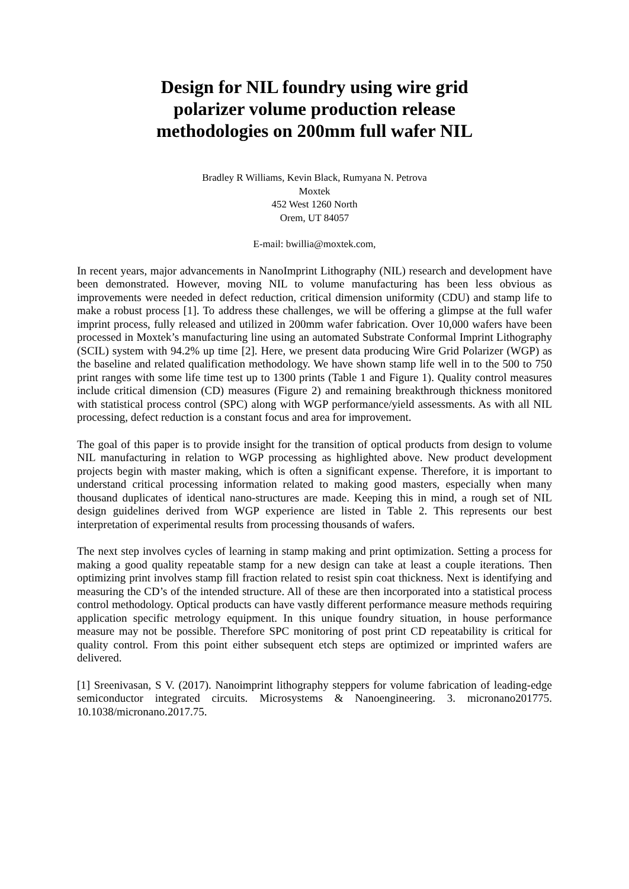Design for NIL foundry using wire grid
polarizer volume production release
methodologies on 200mm full wafer NIL
Bradley R Williams, Kevin Black, Rumyana N. Petrova
Moxtek
452 West 1260 North
Orem, UT 84057
E-mail: bwillia@moxtek.com,
In recent years, major advancements in NanoImprint Lithography (NIL) research and development have been demonstrated. However, moving NIL to volume manufacturing has been less obvious as improvements were needed in defect reduction, critical dimension uniformity (CDU) and stamp life to make a robust process [1]. To address these challenges, we will be offering a glimpse at the full wafer imprint process, fully released and utilized in 200mm wafer fabrication. Over 10,000 wafers have been processed in Moxtek’s manufacturing line using an automated Substrate Conformal Imprint Lithography (SCIL) system with 94.2% up time [2]. Here, we present data producing Wire Grid Polarizer (WGP) as the baseline and related qualification methodology. We have shown stamp life well in to the 500 to 750 print ranges with some life time test up to 1300 prints (Table 1 and Figure 1). Quality control measures include critical dimension (CD) measures (Figure 2) and remaining breakthrough thickness monitored with statistical process control (SPC) along with WGP performance/yield assessments. As with all NIL processing, defect reduction is a constant focus and area for improvement.
The goal of this paper is to provide insight for the transition of optical products from design to volume NIL manufacturing in relation to WGP processing as highlighted above. New product development projects begin with master making, which is often a significant expense. Therefore, it is important to understand critical processing information related to making good masters, especially when many thousand duplicates of identical nano-structures are made. Keeping this in mind, a rough set of NIL design guidelines derived from WGP experience are listed in Table 2. This represents our best interpretation of experimental results from processing thousands of wafers.
The next step involves cycles of learning in stamp making and print optimization. Setting a process for making a good quality repeatable stamp for a new design can take at least a couple iterations. Then optimizing print involves stamp fill fraction related to resist spin coat thickness. Next is identifying and measuring the CD’s of the intended structure. All of these are then incorporated into a statistical process control methodology. Optical products can have vastly different performance measure methods requiring application specific metrology equipment. In this unique foundry situation, in house performance measure may not be possible. Therefore SPC monitoring of post print CD repeatability is critical for quality control. From this point either subsequent etch steps are optimized or imprinted wafers are delivered.
[1] Sreenivasan, S V. (2017). Nanoimprint lithography steppers for volume fabrication of leading-edge semiconductor integrated circuits. Microsystems & Nanoengineering. 3. micronano201775. 10.1038/micronano.2017.75.